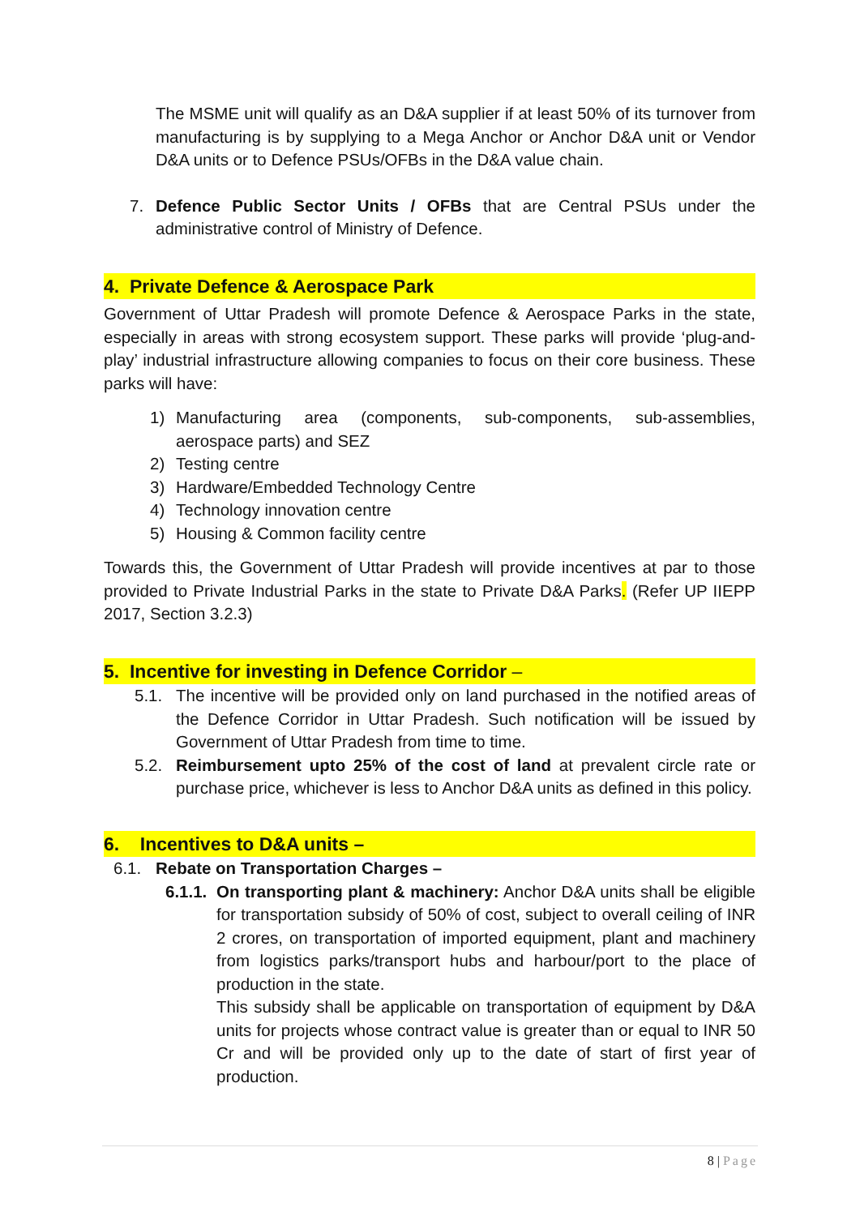The MSME unit will qualify as an D&A supplier if at least 50% of its turnover from manufacturing is by supplying to a Mega Anchor or Anchor D&A unit or Vendor D&A units or to Defence PSUs/OFBs in the D&A value chain.
7. Defence Public Sector Units / OFBs that are Central PSUs under the administrative control of Ministry of Defence.
4. Private Defence & Aerospace Park
Government of Uttar Pradesh will promote Defence & Aerospace Parks in the state, especially in areas with strong ecosystem support. These parks will provide ‘plug-and-play’ industrial infrastructure allowing companies to focus on their core business. These parks will have:
1) Manufacturing area (components, sub-components, sub-assemblies, aerospace parts) and SEZ
2) Testing centre
3) Hardware/Embedded Technology Centre
4) Technology innovation centre
5) Housing & Common facility centre
Towards this, the Government of Uttar Pradesh will provide incentives at par to those provided to Private Industrial Parks in the state to Private D&A Parks. (Refer UP IIEPP 2017, Section 3.2.3)
5. Incentive for investing in Defence Corridor –
5.1. The incentive will be provided only on land purchased in the notified areas of the Defence Corridor in Uttar Pradesh. Such notification will be issued by Government of Uttar Pradesh from time to time.
5.2. Reimbursement upto 25% of the cost of land at prevalent circle rate or purchase price, whichever is less to Anchor D&A units as defined in this policy.
6. Incentives to D&A units –
6.1. Rebate on Transportation Charges –
6.1.1. On transporting plant & machinery: Anchor D&A units shall be eligible for transportation subsidy of 50% of cost, subject to overall ceiling of INR 2 crores, on transportation of imported equipment, plant and machinery from logistics parks/transport hubs and harbour/port to the place of production in the state.
This subsidy shall be applicable on transportation of equipment by D&A units for projects whose contract value is greater than or equal to INR 50 Cr and will be provided only up to the date of start of first year of production.
8 | Page